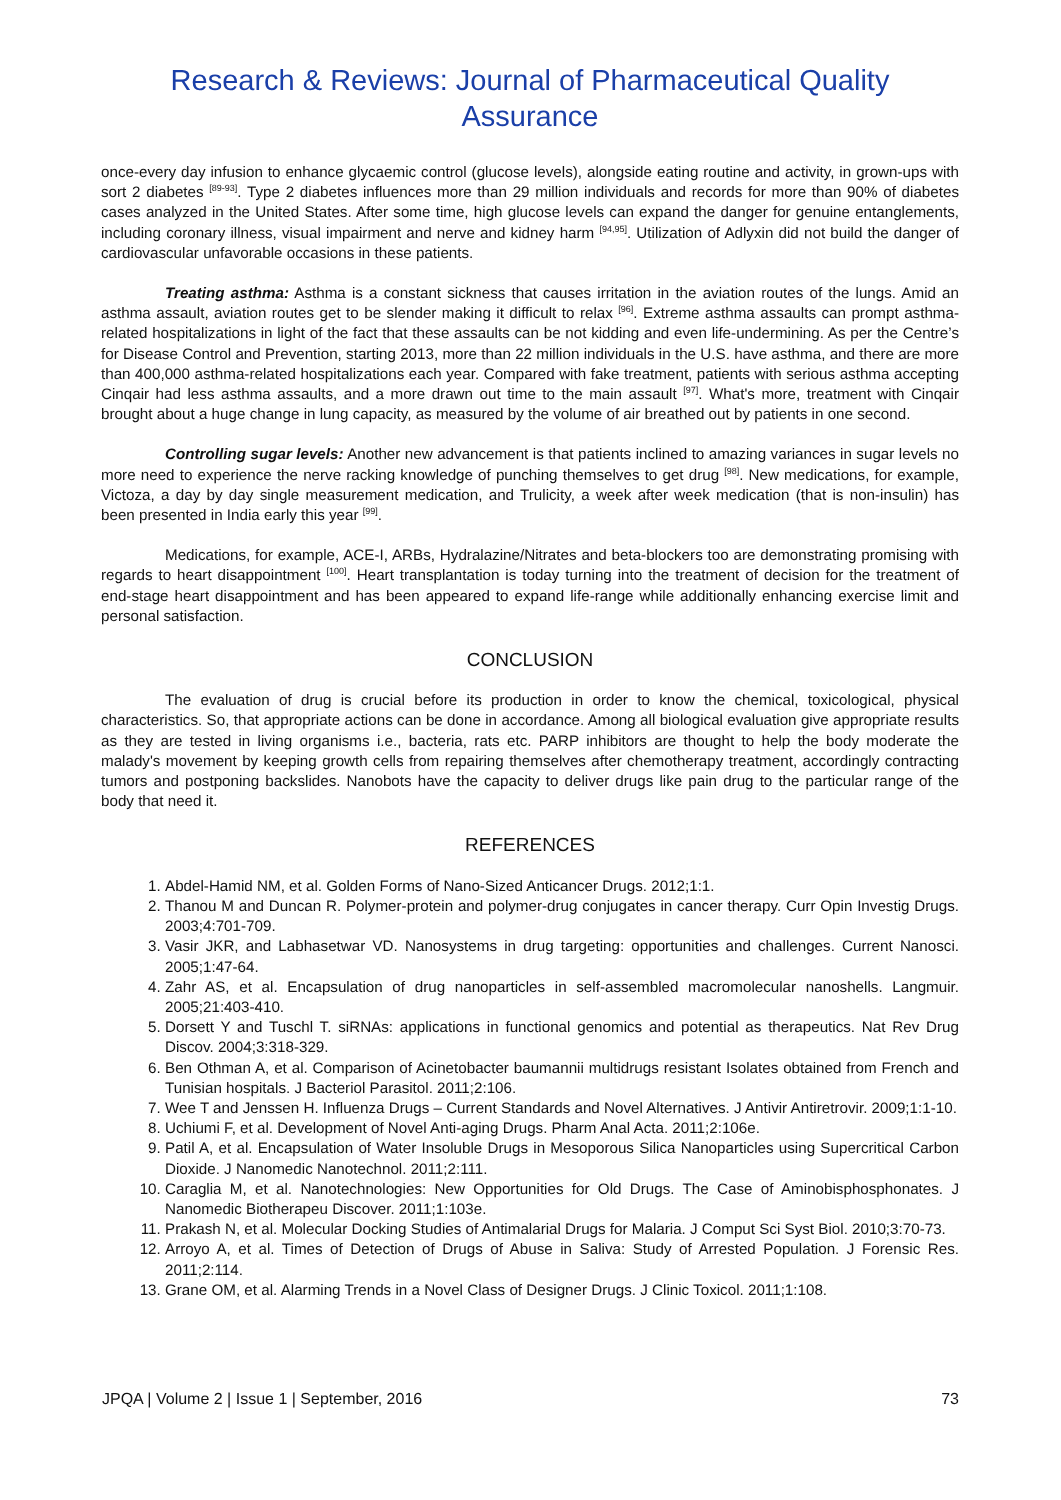Research & Reviews: Journal of Pharmaceutical Quality Assurance
once-every day infusion to enhance glycaemic control (glucose levels), alongside eating routine and activity, in grown-ups with sort 2 diabetes <sup>[89-93]</sup>. Type 2 diabetes influences more than 29 million individuals and records for more than 90% of diabetes cases analyzed in the United States. After some time, high glucose levels can expand the danger for genuine entanglements, including coronary illness, visual impairment and nerve and kidney harm <sup>[94,95]</sup>. Utilization of Adlyxin did not build the danger of cardiovascular unfavorable occasions in these patients.
Treating asthma: Asthma is a constant sickness that causes irritation in the aviation routes of the lungs. Amid an asthma assault, aviation routes get to be slender making it difficult to relax <sup>[96]</sup>. Extreme asthma assaults can prompt asthma-related hospitalizations in light of the fact that these assaults can be not kidding and even life-undermining. As per the Centre’s for Disease Control and Prevention, starting 2013, more than 22 million individuals in the U.S. have asthma, and there are more than 400,000 asthma-related hospitalizations each year. Compared with fake treatment, patients with serious asthma accepting Cinqair had less asthma assaults, and a more drawn out time to the main assault <sup>[97]</sup>. What's more, treatment with Cinqair brought about a huge change in lung capacity, as measured by the volume of air breathed out by patients in one second.
Controlling sugar levels: Another new advancement is that patients inclined to amazing variances in sugar levels no more need to experience the nerve racking knowledge of punching themselves to get drug <sup>[98]</sup>. New medications, for example, Victoza, a day by day single measurement medication, and Trulicity, a week after week medication (that is non-insulin) has been presented in India early this year <sup>[99]</sup>.
Medications, for example, ACE-I, ARBs, Hydralazine/Nitrates and beta-blockers too are demonstrating promising with regards to heart disappointment <sup>[100]</sup>. Heart transplantation is today turning into the treatment of decision for the treatment of end-stage heart disappointment and has been appeared to expand life-range while additionally enhancing exercise limit and personal satisfaction.
CONCLUSION
The evaluation of drug is crucial before its production in order to know the chemical, toxicological, physical characteristics. So, that appropriate actions can be done in accordance. Among all biological evaluation give appropriate results as they are tested in living organisms i.e., bacteria, rats etc. PARP inhibitors are thought to help the body moderate the malady's movement by keeping growth cells from repairing themselves after chemotherapy treatment, accordingly contracting tumors and postponing backslides. Nanobots have the capacity to deliver drugs like pain drug to the particular range of the body that need it.
REFERENCES
1. Abdel-Hamid NM, et al. Golden Forms of Nano-Sized Anticancer Drugs. 2012;1:1.
2. Thanou M and Duncan R. Polymer-protein and polymer-drug conjugates in cancer therapy. Curr Opin Investig Drugs. 2003;4:701-709.
3. Vasir JKR, and Labhasetwar VD. Nanosystems in drug targeting: opportunities and challenges. Current Nanosci. 2005;1:47-64.
4. Zahr AS, et al. Encapsulation of drug nanoparticles in self-assembled macromolecular nanoshells. Langmuir. 2005;21:403-410.
5. Dorsett Y and Tuschl T. siRNAs: applications in functional genomics and potential as therapeutics. Nat Rev Drug Discov. 2004;3:318-329.
6. Ben Othman A, et al. Comparison of Acinetobacter baumannii multidrugs resistant Isolates obtained from French and Tunisian hospitals. J Bacteriol Parasitol. 2011;2:106.
7. Wee T and Jenssen H. Influenza Drugs – Current Standards and Novel Alternatives. J Antivir Antiretrovir. 2009;1:1-10.
8. Uchiumi F, et al. Development of Novel Anti-aging Drugs. Pharm Anal Acta. 2011;2:106e.
9. Patil A, et al. Encapsulation of Water Insoluble Drugs in Mesoporous Silica Nanoparticles using Supercritical Carbon Dioxide. J Nanomedic Nanotechnol. 2011;2:111.
10. Caraglia M, et al. Nanotechnologies: New Opportunities for Old Drugs. The Case of Aminobisphosphonates. J Nanomedic Biotherapeu Discover. 2011;1:103e.
11. Prakash N, et al. Molecular Docking Studies of Antimalarial Drugs for Malaria. J Comput Sci Syst Biol. 2010;3:70-73.
12. Arroyo A, et al. Times of Detection of Drugs of Abuse in Saliva: Study of Arrested Population. J Forensic Res. 2011;2:114.
13. Grane OM, et al. Alarming Trends in a Novel Class of Designer Drugs. J Clinic Toxicol. 2011;1:108.
JPQA | Volume 2 | Issue 1 | September, 2016 73